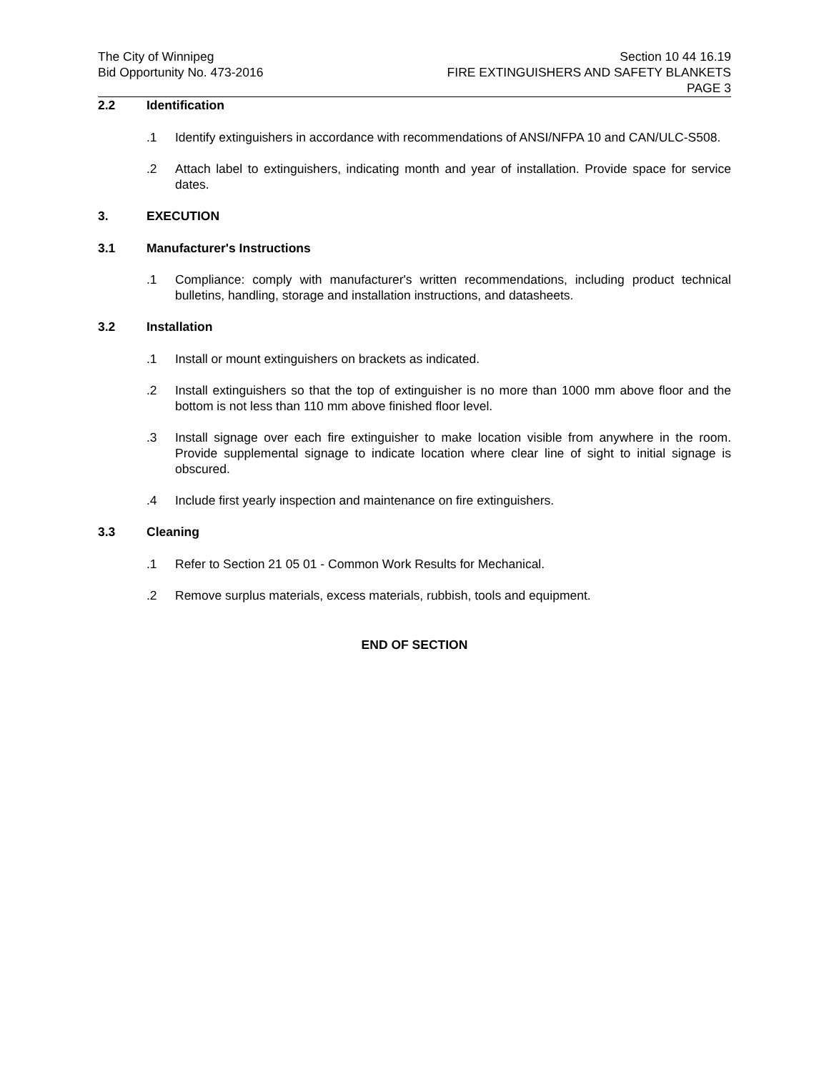The City of Winnipeg
Bid Opportunity No. 473-2016
Section 10 44 16.19
FIRE EXTINGUISHERS AND SAFETY BLANKETS
PAGE 3
2.2 Identification
.1 Identify extinguishers in accordance with recommendations of ANSI/NFPA 10 and CAN/ULC-S508.
.2 Attach label to extinguishers, indicating month and year of installation. Provide space for service dates.
3. EXECUTION
3.1 Manufacturer's Instructions
.1 Compliance: comply with manufacturer's written recommendations, including product technical bulletins, handling, storage and installation instructions, and datasheets.
3.2 Installation
.1 Install or mount extinguishers on brackets as indicated.
.2 Install extinguishers so that the top of extinguisher is no more than 1000 mm above floor and the bottom is not less than 110 mm above finished floor level.
.3 Install signage over each fire extinguisher to make location visible from anywhere in the room. Provide supplemental signage to indicate location where clear line of sight to initial signage is obscured.
.4 Include first yearly inspection and maintenance on fire extinguishers.
3.3 Cleaning
.1 Refer to Section 21 05 01 - Common Work Results for Mechanical.
.2 Remove surplus materials, excess materials, rubbish, tools and equipment.
END OF SECTION